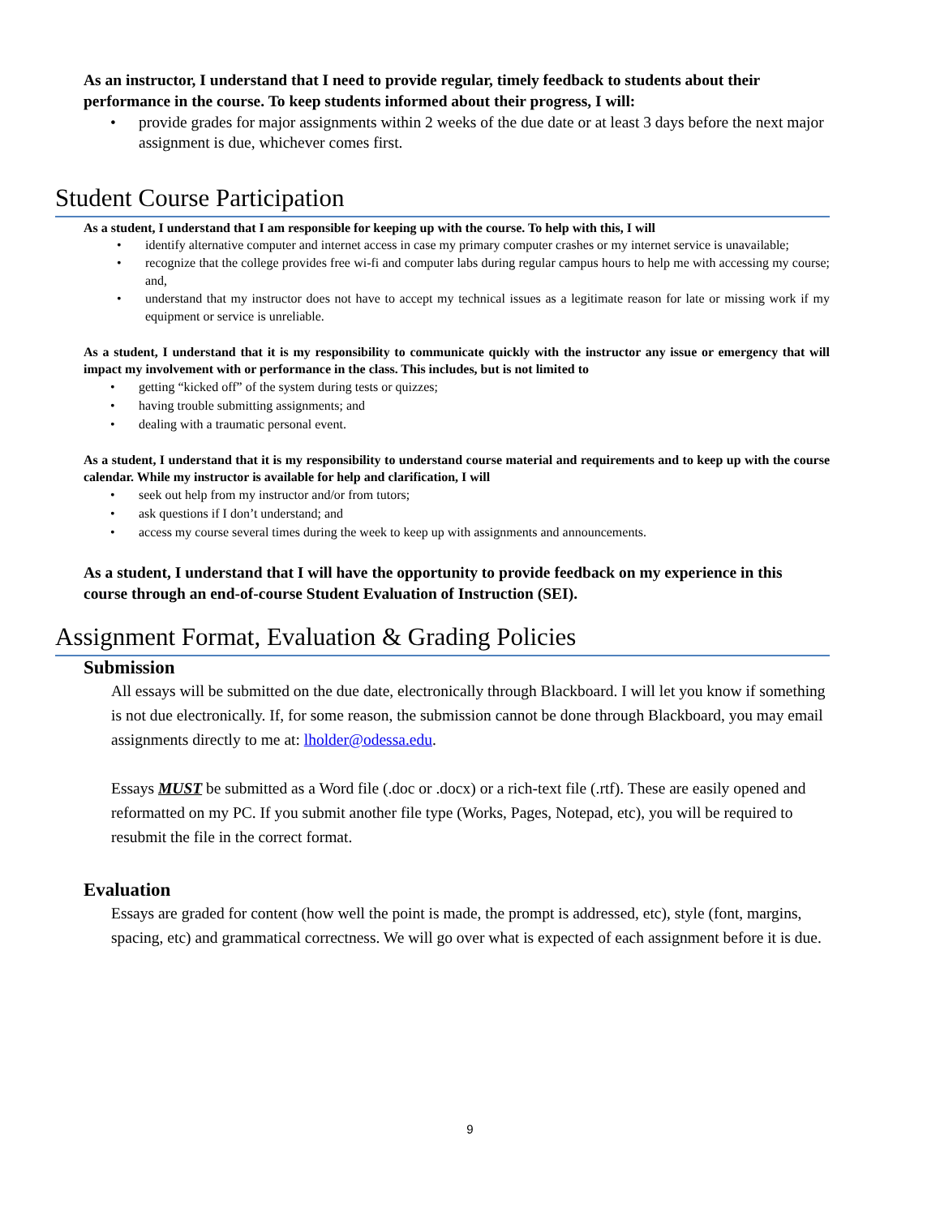As an instructor, I understand that I need to provide regular, timely feedback to students about their performance in the course. To keep students informed about their progress, I will:
• provide grades for major assignments within 2 weeks of the due date or at least 3 days before the next major assignment is due, whichever comes first.
Student Course Participation
As a student, I understand that I am responsible for keeping up with the course. To help with this, I will
• identify alternative computer and internet access in case my primary computer crashes or my internet service is unavailable;
• recognize that the college provides free wi-fi and computer labs during regular campus hours to help me with accessing my course; and,
• understand that my instructor does not have to accept my technical issues as a legitimate reason for late or missing work if my equipment or service is unreliable.
As a student, I understand that it is my responsibility to communicate quickly with the instructor any issue or emergency that will impact my involvement with or performance in the class. This includes, but is not limited to
• getting “kicked off” of the system during tests or quizzes;
• having trouble submitting assignments; and
• dealing with a traumatic personal event.
As a student, I understand that it is my responsibility to understand course material and requirements and to keep up with the course calendar. While my instructor is available for help and clarification, I will
• seek out help from my instructor and/or from tutors;
• ask questions if I don’t understand; and
• access my course several times during the week to keep up with assignments and announcements.
As a student, I understand that I will have the opportunity to provide feedback on my experience in this course through an end-of-course Student Evaluation of Instruction (SEI).
Assignment Format, Evaluation & Grading Policies
Submission
All essays will be submitted on the due date, electronically through Blackboard. I will let you know if something is not due electronically. If, for some reason, the submission cannot be done through Blackboard, you may email assignments directly to me at: lholder@odessa.edu.
Essays MUST be submitted as a Word file (.doc or .docx) or a rich-text file (.rtf). These are easily opened and reformatted on my PC. If you submit another file type (Works, Pages, Notepad, etc), you will be required to resubmit the file in the correct format.
Evaluation
Essays are graded for content (how well the point is made, the prompt is addressed, etc), style (font, margins, spacing, etc) and grammatical correctness. We will go over what is expected of each assignment before it is due.
9